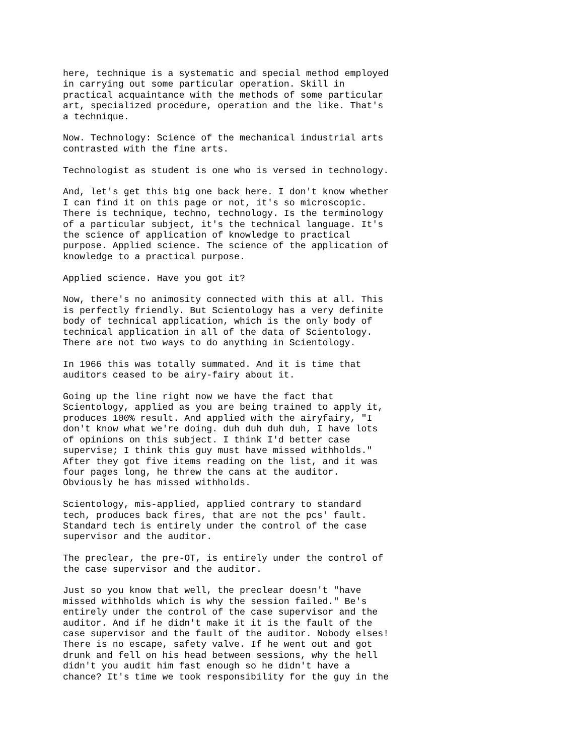here, technique is a systematic and special method employed in carrying out some particular operation. Skill in practical acquaintance with the methods of some particular art, specialized procedure, operation and the like. That's a technique.
Now. Technology: Science of the mechanical industrial arts contrasted with the fine arts.
Technologist as student is one who is versed in technology.
And, let's get this big one back here. I don't know whether I can find it on this page or not, it's so microscopic. There is technique, techno, technology. Is the terminology of a particular subject, it's the technical language. It's the science of application of knowledge to practical purpose. Applied science. The science of the application of knowledge to a practical purpose.
Applied science. Have you got it?
Now, there's no animosity connected with this at all. This is perfectly friendly. But Scientology has a very definite body of technical application, which is the only body of technical application in all of the data of Scientology. There are not two ways to do anything in Scientology.
In 1966 this was totally summated. And it is time that auditors ceased to be airy-fairy about it.
Going up the line right now we have the fact that Scientology, applied as you are being trained to apply it, produces 100% result. And applied with the airyfairy, "I don't know what we're doing. duh duh duh duh, I have lots of opinions on this subject. I think I'd better case supervise; I think this guy must have missed withholds." After they got five items reading on the list, and it was four pages long, he threw the cans at the auditor. Obviously he has missed withholds.
Scientology, mis-applied, applied contrary to standard tech, produces back fires, that are not the pcs' fault. Standard tech is entirely under the control of the case supervisor and the auditor.
The preclear, the pre-OT, is entirely under the control of the case supervisor and the auditor.
Just so you know that well, the preclear doesn't "have missed withholds which is why the session failed." Be's entirely under the control of the case supervisor and the auditor. And if he didn't make it it is the fault of the case supervisor and the fault of the auditor. Nobody elses! There is no escape, safety valve. If he went out and got drunk and fell on his head between sessions, why the hell didn't you audit him fast enough so he didn't have a chance? It's time we took responsibility for the guy in the